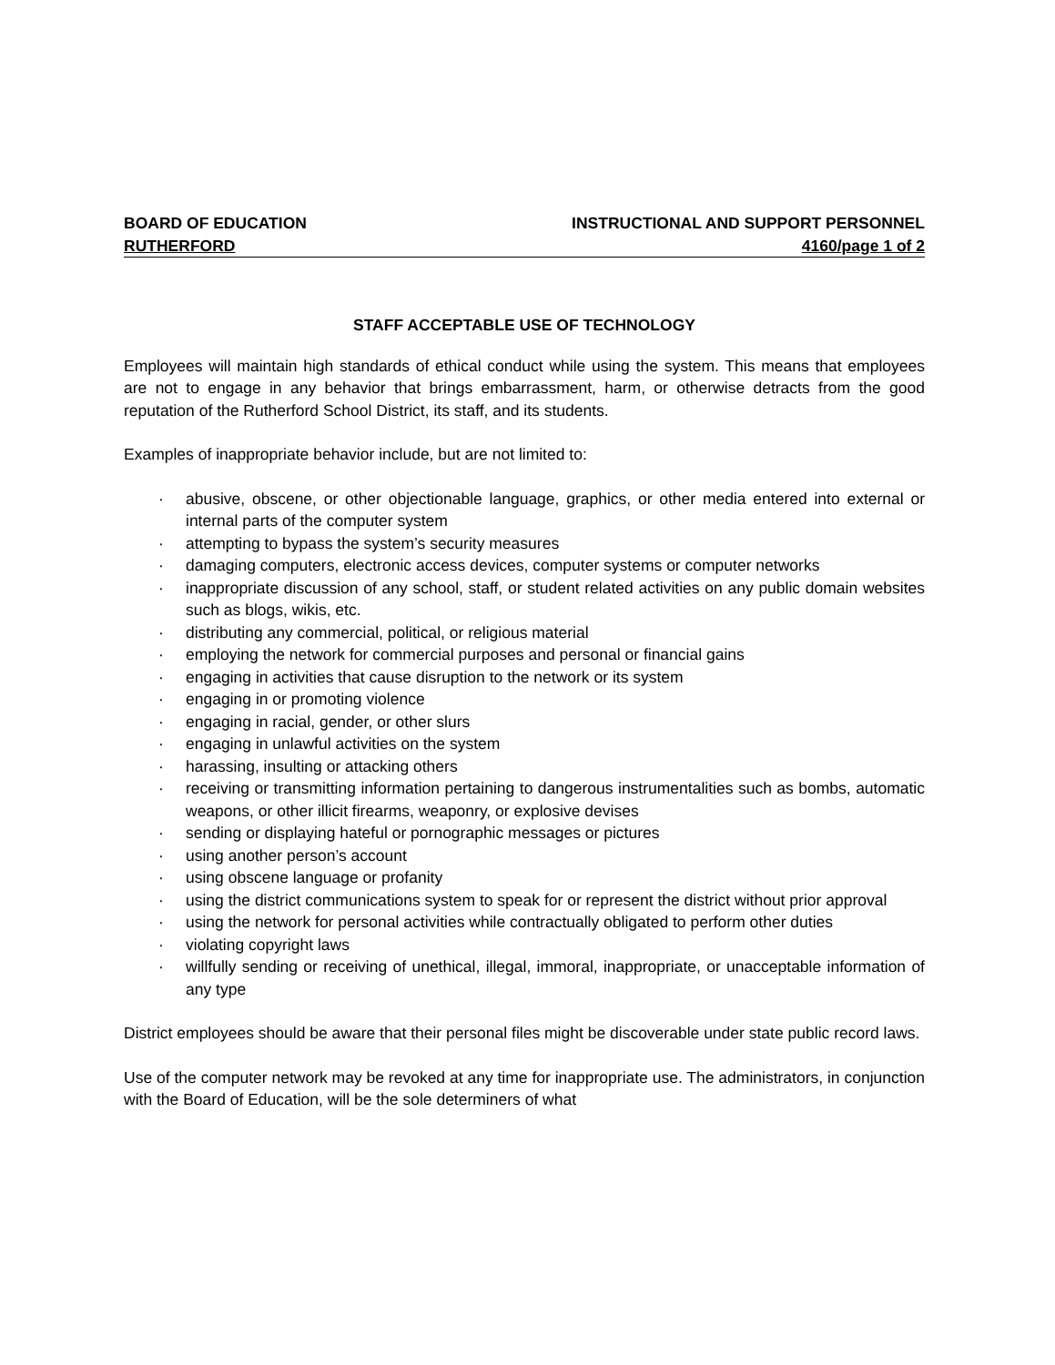BOARD OF EDUCATION INSTRUCTIONAL AND SUPPORT PERSONNEL
RUTHERFORD 4160/page 1 of 2
STAFF ACCEPTABLE USE OF TECHNOLOGY
Employees will maintain high standards of ethical conduct while using the system. This means that employees are not to engage in any behavior that brings embarrassment, harm, or otherwise detracts from the good reputation of the Rutherford School District, its staff, and its students.
Examples of inappropriate behavior include, but are not limited to:
· abusive, obscene, or other objectionable language, graphics, or other media entered into external or internal parts of the computer system
· attempting to bypass the system’s security measures
· damaging computers, electronic access devices, computer systems or computer networks
· inappropriate discussion of any school, staff, or student related activities on any public domain websites such as blogs, wikis, etc.
· distributing any commercial, political, or religious material
· employing the network for commercial purposes and personal or financial gains
· engaging in activities that cause disruption to the network or its system
· engaging in or promoting violence
· engaging in racial, gender, or other slurs
· engaging in unlawful activities on the system
· harassing, insulting or attacking others
· receiving or transmitting information pertaining to dangerous instrumentalities such as bombs, automatic weapons, or other illicit firearms, weaponry, or explosive devises
· sending or displaying hateful or pornographic messages or pictures
· using another person’s account
· using obscene language or profanity
· using the district communications system to speak for or represent the district without prior approval
· using the network for personal activities while contractually obligated to perform other duties
· violating copyright laws
· willfully sending or receiving of unethical, illegal, immoral, inappropriate, or unacceptable information of any type
District employees should be aware that their personal files might be discoverable under state public record laws.
Use of the computer network may be revoked at any time for inappropriate use. The administrators, in conjunction with the Board of Education, will be the sole determiners of what